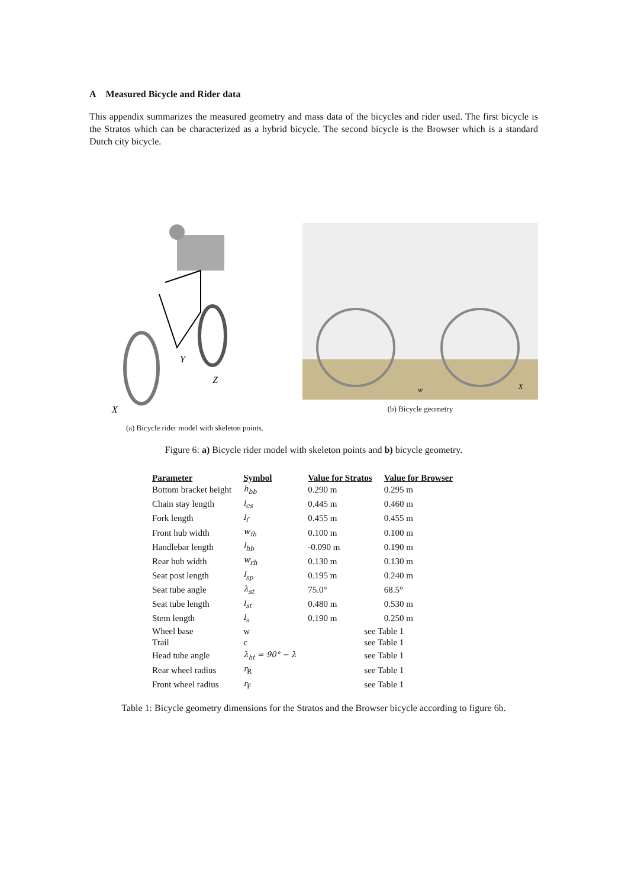A Measured Bicycle and Rider data
This appendix summarizes the measured geometry and mass data of the bicycles and rider used. The first bicycle is the Stratos which can be characterized as a hybrid bicycle. The second bicycle is the Browser which is a standard Dutch city bicycle.
X
Y
Z
(a) Bicycle rider model with skeleton points.
w
X
(b) Bicycle geometry
Figure 6: a) Bicycle rider model with skeleton points and b) bicycle geometry.
| Parameter | Symbol | Value for Stratos | Value for Browser |
| --- | --- | --- | --- |
| Bottom bracket height | h<sub>bb</sub> | 0.290 m | 0.295 m |
| Chain stay length | l<sub>cs</sub> | 0.445 m | 0.460 m |
| Fork length | l<sub>f</sub> | 0.455 m | 0.455 m |
| Front hub width | w<sub>fh</sub> | 0.100 m | 0.100 m |
| Handlebar length | l<sub>hb</sub> | -0.090 m | 0.190 m |
| Rear hub width | w<sub>rh</sub> | 0.130 m | 0.130 m |
| Seat post length | l<sub>sp</sub> | 0.195 m | 0.240 m |
| Seat tube angle | λ<sub>st</sub> | 75.0° | 68.5° |
| Seat tube length | l<sub>st</sub> | 0.480 m | 0.530 m |
| Stem length | l<sub>s</sub> | 0.190 m | 0.250 m |
| Wheel base | w | see Table 1 | |
| Trail | c | see Table 1 | |
| Head tube angle | λ<sub>ht</sub> = 90° − λ | see Table 1 | |
| Rear wheel radius | r<sub>R</sub> | see Table 1 | |
| Front wheel radius | r<sub>F</sub> | see Table 1 | |
Table 1: Bicycle geometry dimensions for the Stratos and the Browser bicycle according to figure 6b.